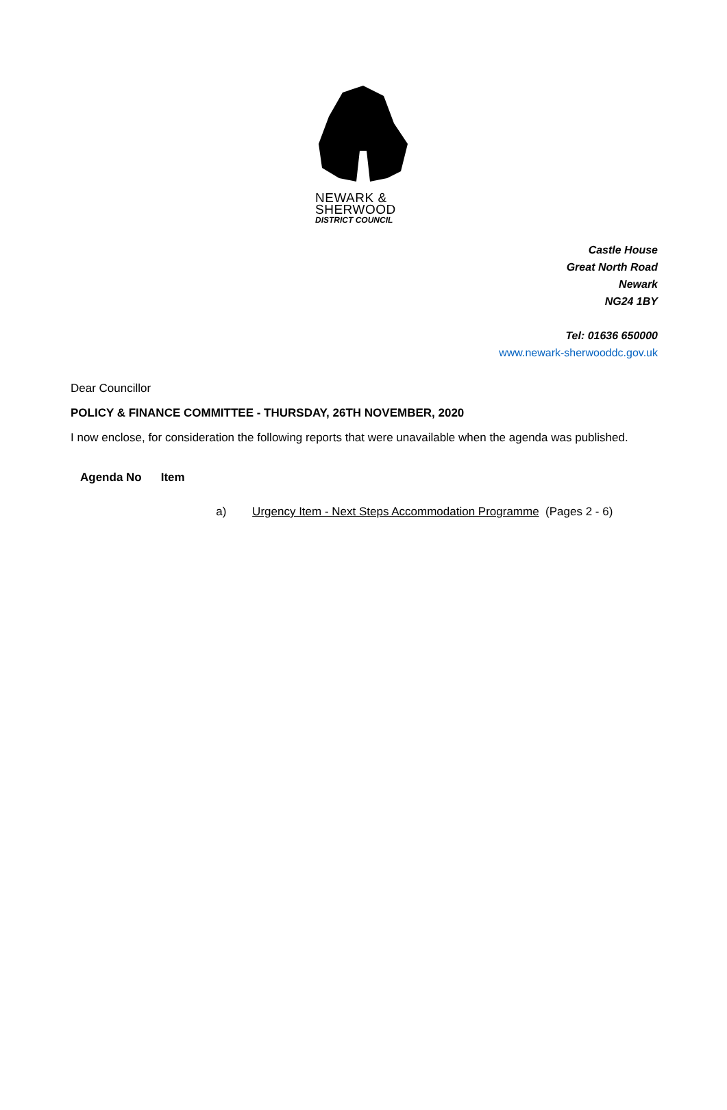NEWARK &
SHERWOOD
DISTRICT COUNCIL
Castle House
Great North Road
Newark
NG24 1BY
Tel: 01636 650000
www.newark-sherwooddc.gov.uk
Dear Councillor
POLICY & FINANCE COMMITTEE - THURSDAY, 26TH NOVEMBER, 2020
I now enclose, for consideration the following reports that were unavailable when the agenda was published.
| Agenda No | Item |
| --- | --- |
| | a) Urgency Item - Next Steps Accommodation Programme (Pages 2 - 6) |